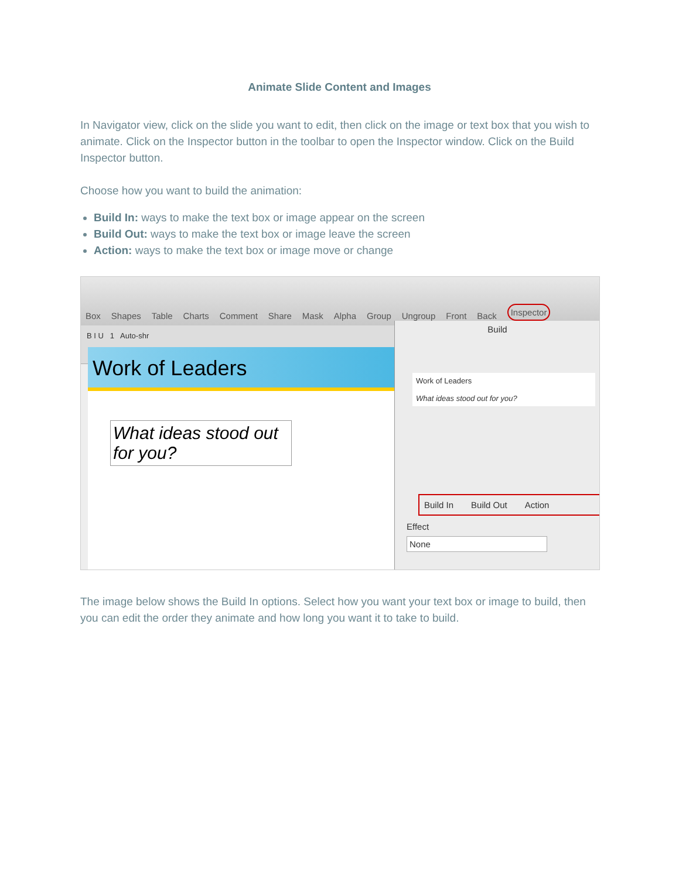Animate Slide Content and Images
In Navigator view, click on the slide you want to edit, then click on the image or text box that you wish to animate. Click on the Inspector button in the toolbar to open the Inspector window. Click on the Build Inspector button.
Choose how you want to build the animation:
Build In: ways to make the text box or image appear on the screen
Build Out: ways to make the text box or image leave the screen
Action: ways to make the text box or image move or change
Box Shapes Table Charts Comment Share Mask Alpha Group Ungroup Front Back Inspector
B I U 1 Auto-shr
Work of Leaders
What ideas stood out for you?
Build
Work of Leaders
What ideas stood out for you?
Build In Build Out Action
Effect
None
The image below shows the Build In options. Select how you want your text box or image to build, then you can edit the order they animate and how long you want it to take to build.